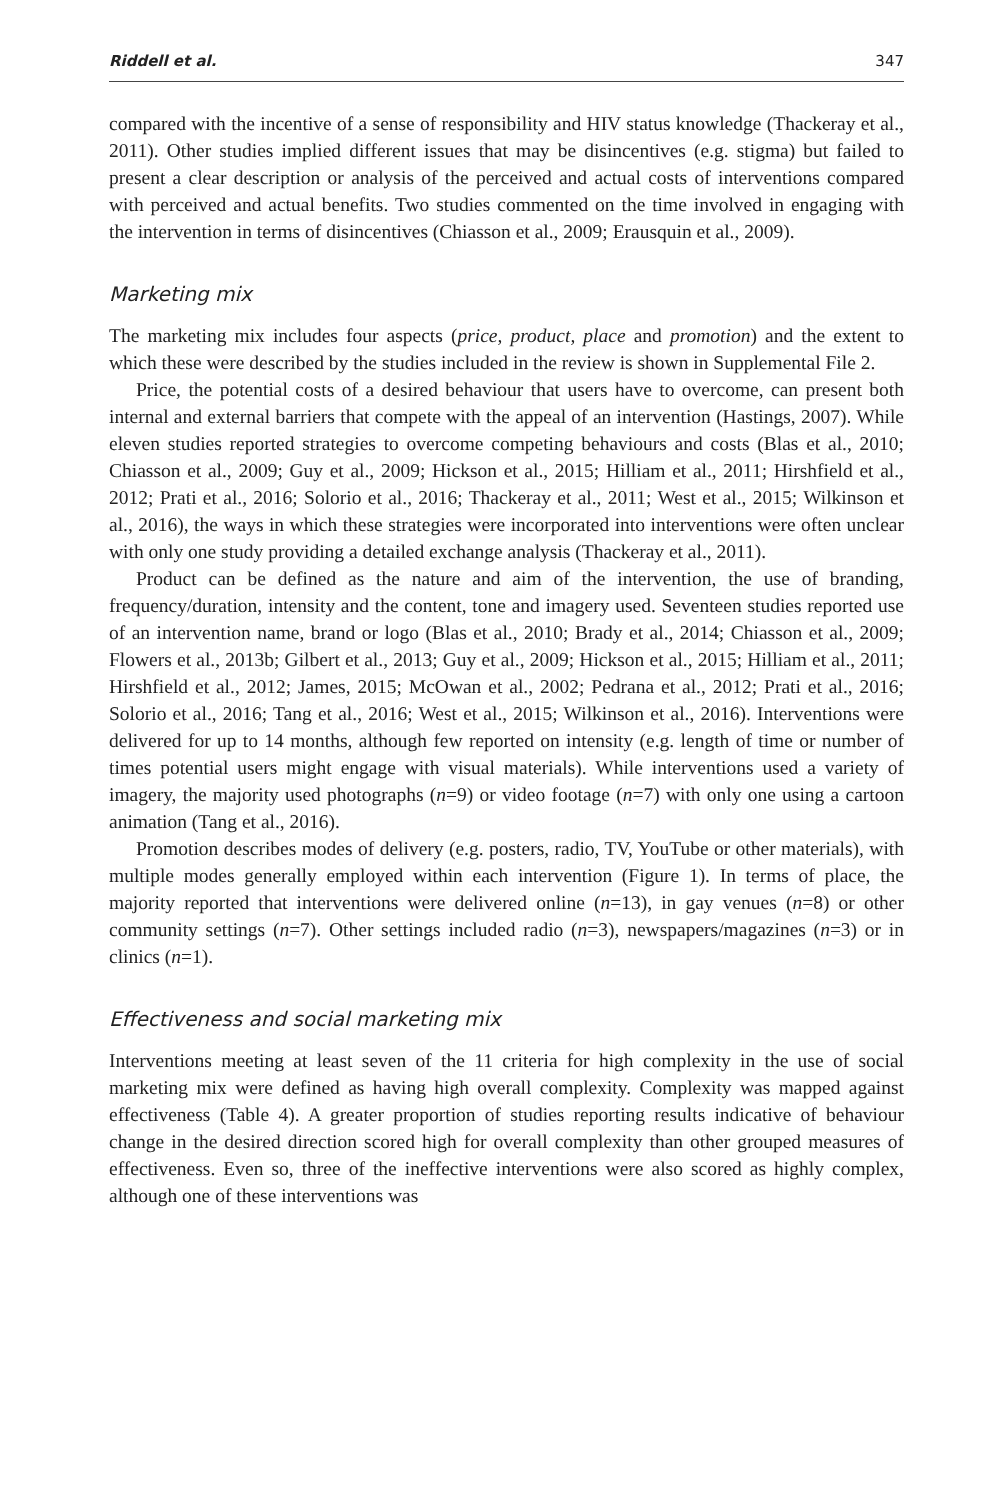Riddell et al. 347
compared with the incentive of a sense of responsibility and HIV status knowledge (Thackeray et al., 2011). Other studies implied different issues that may be disincentives (e.g. stigma) but failed to present a clear description or analysis of the perceived and actual costs of interventions compared with perceived and actual benefits. Two studies commented on the time involved in engaging with the intervention in terms of disincentives (Chiasson et al., 2009; Erausquin et al., 2009).
Marketing mix
The marketing mix includes four aspects (price, product, place and promotion) and the extent to which these were described by the studies included in the review is shown in Supplemental File 2.
Price, the potential costs of a desired behaviour that users have to overcome, can present both internal and external barriers that compete with the appeal of an intervention (Hastings, 2007). While eleven studies reported strategies to overcome competing behaviours and costs (Blas et al., 2010; Chiasson et al., 2009; Guy et al., 2009; Hickson et al., 2015; Hilliam et al., 2011; Hirshfield et al., 2012; Prati et al., 2016; Solorio et al., 2016; Thackeray et al., 2011; West et al., 2015; Wilkinson et al., 2016), the ways in which these strategies were incorporated into interventions were often unclear with only one study providing a detailed exchange analysis (Thackeray et al., 2011).
Product can be defined as the nature and aim of the intervention, the use of branding, frequency/duration, intensity and the content, tone and imagery used. Seventeen studies reported use of an intervention name, brand or logo (Blas et al., 2010; Brady et al., 2014; Chiasson et al., 2009; Flowers et al., 2013b; Gilbert et al., 2013; Guy et al., 2009; Hickson et al., 2015; Hilliam et al., 2011; Hirshfield et al., 2012; James, 2015; McOwan et al., 2002; Pedrana et al., 2012; Prati et al., 2016; Solorio et al., 2016; Tang et al., 2016; West et al., 2015; Wilkinson et al., 2016). Interventions were delivered for up to 14 months, although few reported on intensity (e.g. length of time or number of times potential users might engage with visual materials). While interventions used a variety of imagery, the majority used photographs (n=9) or video footage (n=7) with only one using a cartoon animation (Tang et al., 2016).
Promotion describes modes of delivery (e.g. posters, radio, TV, YouTube or other materials), with multiple modes generally employed within each intervention (Figure 1). In terms of place, the majority reported that interventions were delivered online (n=13), in gay venues (n=8) or other community settings (n=7). Other settings included radio (n=3), newspapers/magazines (n=3) or in clinics (n=1).
Effectiveness and social marketing mix
Interventions meeting at least seven of the 11 criteria for high complexity in the use of social marketing mix were defined as having high overall complexity. Complexity was mapped against effectiveness (Table 4). A greater proportion of studies reporting results indicative of behaviour change in the desired direction scored high for overall complexity than other grouped measures of effectiveness. Even so, three of the ineffective interventions were also scored as highly complex, although one of these interventions was